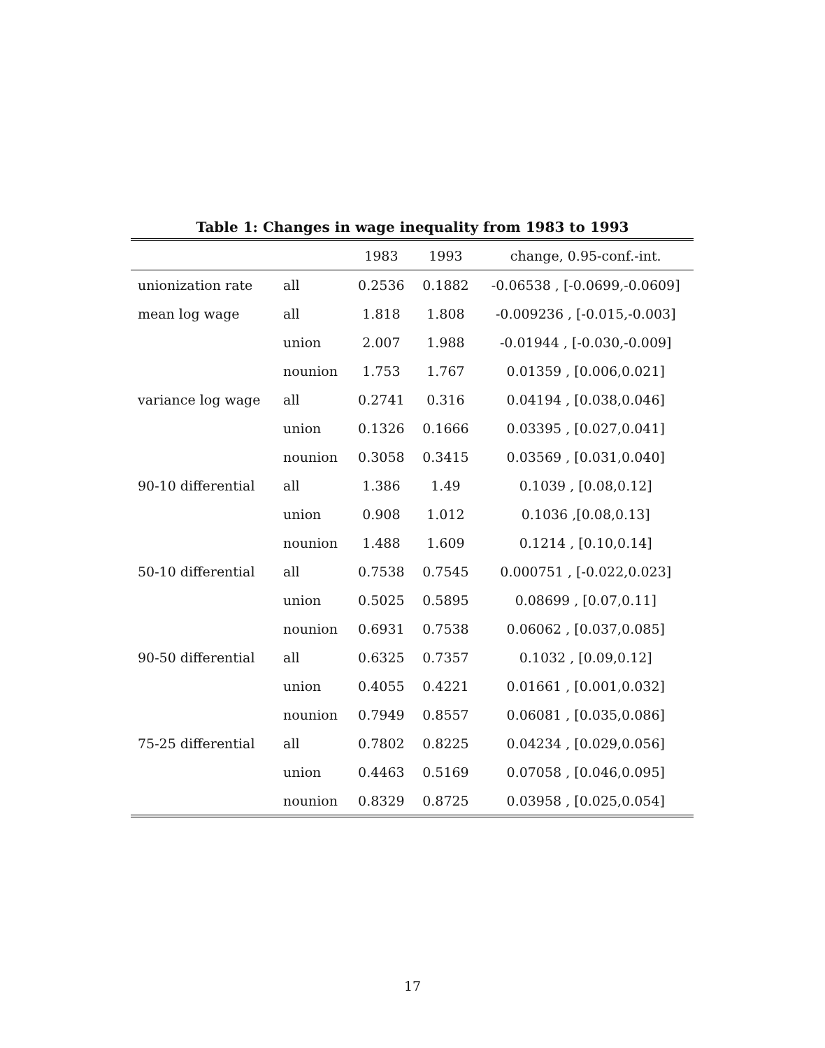Table 1: Changes in wage inequality from 1983 to 1993
| | | 1983 | 1993 | change, 0.95-conf.-int. |
| --- | --- | --- | --- | --- |
| unionization rate | all | 0.2536 | 0.1882 | -0.06538 , [-0.0699,-0.0609] |
| mean log wage | all | 1.818 | 1.808 | -0.009236 , [-0.015,-0.003] |
| | union | 2.007 | 1.988 | -0.01944 , [-0.030,-0.009] |
| | nounion | 1.753 | 1.767 | 0.01359 , [0.006,0.021] |
| variance log wage | all | 0.2741 | 0.316 | 0.04194 , [0.038,0.046] |
| | union | 0.1326 | 0.1666 | 0.03395 , [0.027,0.041] |
| | nounion | 0.3058 | 0.3415 | 0.03569 , [0.031,0.040] |
| 90-10 differential | all | 1.386 | 1.49 | 0.1039 , [0.08,0.12] |
| | union | 0.908 | 1.012 | 0.1036 ,[0.08,0.13] |
| | nounion | 1.488 | 1.609 | 0.1214 , [0.10,0.14] |
| 50-10 differential | all | 0.7538 | 0.7545 | 0.000751 , [-0.022,0.023] |
| | union | 0.5025 | 0.5895 | 0.08699 , [0.07,0.11] |
| | nounion | 0.6931 | 0.7538 | 0.06062 , [0.037,0.085] |
| 90-50 differential | all | 0.6325 | 0.7357 | 0.1032 , [0.09,0.12] |
| | union | 0.4055 | 0.4221 | 0.01661 , [0.001,0.032] |
| | nounion | 0.7949 | 0.8557 | 0.06081 , [0.035,0.086] |
| 75-25 differential | all | 0.7802 | 0.8225 | 0.04234 , [0.029,0.056] |
| | union | 0.4463 | 0.5169 | 0.07058 , [0.046,0.095] |
| | nounion | 0.8329 | 0.8725 | 0.03958 , [0.025,0.054] |
17